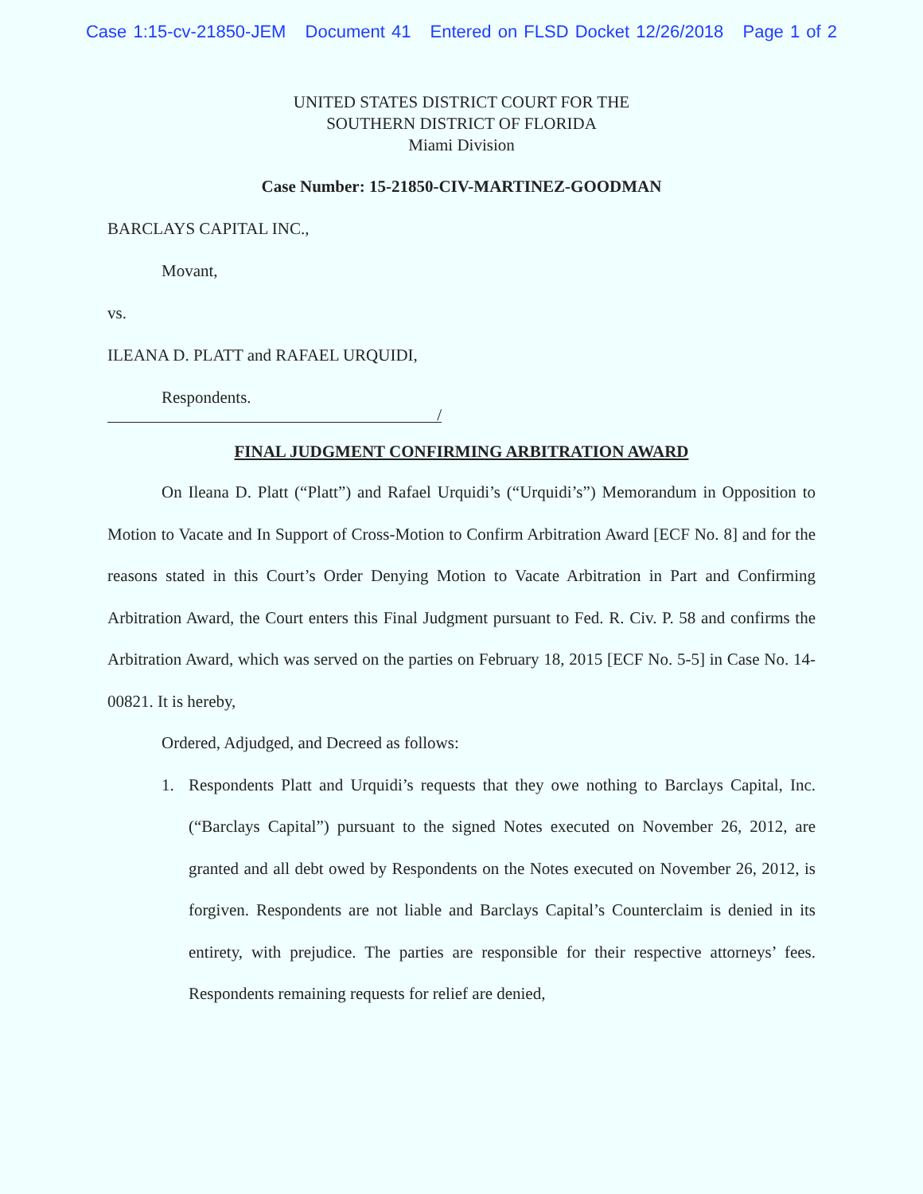Case 1:15-cv-21850-JEM Document 41 Entered on FLSD Docket 12/26/2018 Page 1 of 2
UNITED STATES DISTRICT COURT FOR THE
SOUTHERN DISTRICT OF FLORIDA
Miami Division
Case Number: 15-21850-CIV-MARTINEZ-GOODMAN
BARCLAYS CAPITAL INC.,
Movant,
vs.
ILEANA D. PLATT and RAFAEL URQUIDI,
Respondents.
/
FINAL JUDGMENT CONFIRMING ARBITRATION AWARD
On Ileana D. Platt (“Platt”) and Rafael Urquidi’s (“Urquidi’s”) Memorandum in Opposition to Motion to Vacate and In Support of Cross-Motion to Confirm Arbitration Award [ECF No. 8] and for the reasons stated in this Court’s Order Denying Motion to Vacate Arbitration in Part and Confirming Arbitration Award, the Court enters this Final Judgment pursuant to Fed. R. Civ. P. 58 and confirms the Arbitration Award, which was served on the parties on February 18, 2015 [ECF No. 5-5] in Case No. 14-00821. It is hereby,
Ordered, Adjudged, and Decreed as follows:
1. Respondents Platt and Urquidi’s requests that they owe nothing to Barclays Capital, Inc. (“Barclays Capital”) pursuant to the signed Notes executed on November 26, 2012, are granted and all debt owed by Respondents on the Notes executed on November 26, 2012, is forgiven. Respondents are not liable and Barclays Capital’s Counterclaim is denied in its entirety, with prejudice. The parties are responsible for their respective attorneys’ fees. Respondents remaining requests for relief are denied,